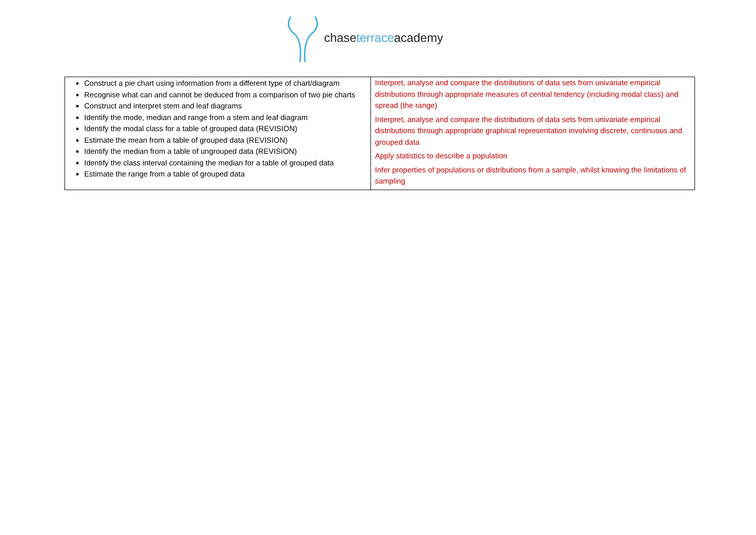chase terraceacademy
| Construct a pie chart using information from a different type of chart/diagram Recognise what can and cannot be deduced from a comparison of two pie charts Construct and interpret stem and leaf diagrams Identify the mode, median and range from a stem and leaf diagram Identify the modal class for a table of grouped data (REVISION) Estimate the mean from a table of grouped data (REVISION) Identify the median from a table of ungrouped data (REVISION) Identify the class interval containing the median for a table of grouped data Estimate the range from a table of grouped data | Interpret, analyse and compare the distributions of data sets from univariate empirical distributions through appropriate measures of central tendency (including modal class) and spread (the range) Interpret, analyse and compare the distributions of data sets from univariate empirical distributions through appropriate graphical representation involving discrete, continuous and grouped data Apply statistics to describe a population Infer properties of populations or distributions from a sample, whilst knowing the limitations of sampling |